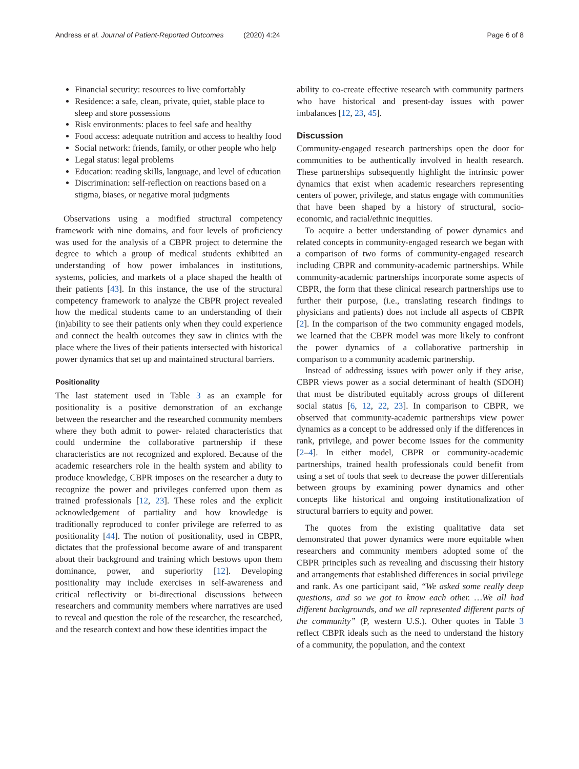Andress et al. Journal of Patient-Reported Outcomes (2020) 4:24 Page 6 of 8
Financial security: resources to live comfortably
Residence: a safe, clean, private, quiet, stable place to sleep and store possessions
Risk environments: places to feel safe and healthy
Food access: adequate nutrition and access to healthy food
Social network: friends, family, or other people who help
Legal status: legal problems
Education: reading skills, language, and level of education
Discrimination: self-reflection on reactions based on a stigma, biases, or negative moral judgments
Observations using a modified structural competency framework with nine domains, and four levels of proficiency was used for the analysis of a CBPR project to determine the degree to which a group of medical students exhibited an understanding of how power imbalances in institutions, systems, policies, and markets of a place shaped the health of their patients [43]. In this instance, the use of the structural competency framework to analyze the CBPR project revealed how the medical students came to an understanding of their (in)ability to see their patients only when they could experience and connect the health outcomes they saw in clinics with the place where the lives of their patients intersected with historical power dynamics that set up and maintained structural barriers.
Positionality
The last statement used in Table 3 as an example for positionality is a positive demonstration of an exchange between the researcher and the researched community members where they both admit to power- related characteristics that could undermine the collaborative partnership if these characteristics are not recognized and explored. Because of the academic researchers role in the health system and ability to produce knowledge, CBPR imposes on the researcher a duty to recognize the power and privileges conferred upon them as trained professionals [12, 23]. These roles and the explicit acknowledgement of partiality and how knowledge is traditionally reproduced to confer privilege are referred to as positionality [44]. The notion of positionality, used in CBPR, dictates that the professional become aware of and transparent about their background and training which bestows upon them dominance, power, and superiority [12]. Developing positionality may include exercises in self-awareness and critical reflectivity or bi-directional discussions between researchers and community members where narratives are used to reveal and question the role of the researcher, the researched, and the research context and how these identities impact the
ability to co-create effective research with community partners who have historical and present-day issues with power imbalances [12, 23, 45].
Discussion
Community-engaged research partnerships open the door for communities to be authentically involved in health research. These partnerships subsequently highlight the intrinsic power dynamics that exist when academic researchers representing centers of power, privilege, and status engage with communities that have been shaped by a history of structural, socio-economic, and racial/ethnic inequities.
To acquire a better understanding of power dynamics and related concepts in community-engaged research we began with a comparison of two forms of community-engaged research including CBPR and community-academic partnerships. While community-academic partnerships incorporate some aspects of CBPR, the form that these clinical research partnerships use to further their purpose, (i.e., translating research findings to physicians and patients) does not include all aspects of CBPR [2]. In the comparison of the two community engaged models, we learned that the CBPR model was more likely to confront the power dynamics of a collaborative partnership in comparison to a community academic partnership.
Instead of addressing issues with power only if they arise, CBPR views power as a social determinant of health (SDOH) that must be distributed equitably across groups of different social status [6, 12, 22, 23]. In comparison to CBPR, we observed that community-academic partnerships view power dynamics as a concept to be addressed only if the differences in rank, privilege, and power become issues for the community [2–4]. In either model, CBPR or community-academic partnerships, trained health professionals could benefit from using a set of tools that seek to decrease the power differentials between groups by examining power dynamics and other concepts like historical and ongoing institutionalization of structural barriers to equity and power.
The quotes from the existing qualitative data set demonstrated that power dynamics were more equitable when researchers and community members adopted some of the CBPR principles such as revealing and discussing their history and arrangements that established differences in social privilege and rank. As one participant said, “We asked some really deep questions, and so we got to know each other. …We all had different backgrounds, and we all represented different parts of the community” (P, western U.S.). Other quotes in Table 3 reflect CBPR ideals such as the need to understand the history of a community, the population, and the context